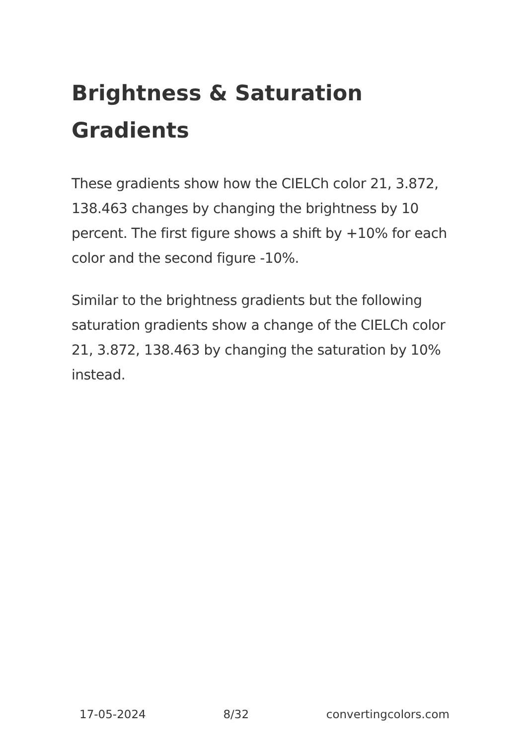Brightness & Saturation Gradients
These gradients show how the CIELCh color 21, 3.872, 138.463 changes by changing the brightness by 10 percent. The first figure shows a shift by +10% for each color and the second figure -10%.
Similar to the brightness gradients but the following saturation gradients show a change of the CIELCh color 21, 3.872, 138.463 by changing the saturation by 10% instead.
17-05-2024 8/32 convertingcolors.com